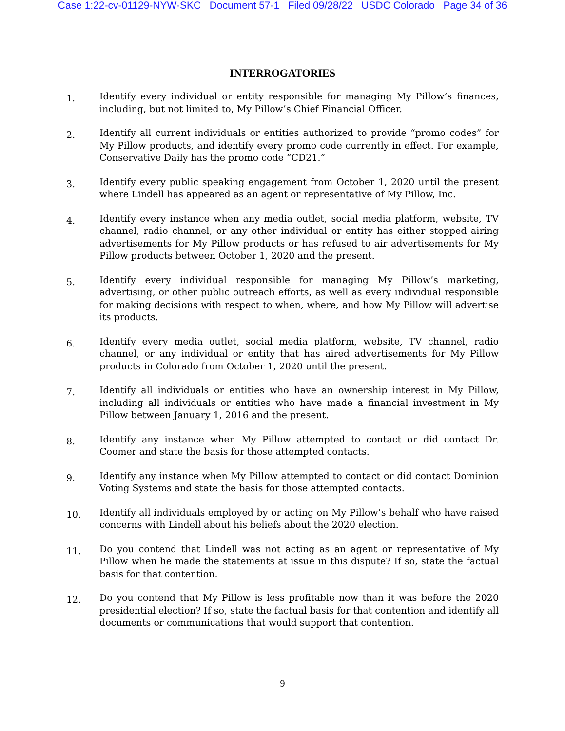Case 1:22-cv-01129-NYW-SKC Document 57-1 Filed 09/28/22 USDC Colorado Page 34 of 36
INTERROGATORIES
1.
Identify every individual or entity responsible for managing My Pillow’s finances, including, but not limited to, My Pillow’s Chief Financial Officer.
2.
Identify all current individuals or entities authorized to provide “promo codes” for My Pillow products, and identify every promo code currently in effect. For example, Conservative Daily has the promo code “CD21.”
3.
Identify every public speaking engagement from October 1, 2020 until the present where Lindell has appeared as an agent or representative of My Pillow, Inc.
4.
Identify every instance when any media outlet, social media platform, website, TV channel, radio channel, or any other individual or entity has either stopped airing advertisements for My Pillow products or has refused to air advertisements for My Pillow products between October 1, 2020 and the present.
5.
Identify every individual responsible for managing My Pillow’s marketing, advertising, or other public outreach efforts, as well as every individual responsible for making decisions with respect to when, where, and how My Pillow will advertise its products.
6.
Identify every media outlet, social media platform, website, TV channel, radio channel, or any individual or entity that has aired advertisements for My Pillow products in Colorado from October 1, 2020 until the present.
7.
Identify all individuals or entities who have an ownership interest in My Pillow, including all individuals or entities who have made a financial investment in My Pillow between January 1, 2016 and the present.
8.
Identify any instance when My Pillow attempted to contact or did contact Dr. Coomer and state the basis for those attempted contacts.
9.
Identify any instance when My Pillow attempted to contact or did contact Dominion Voting Systems and state the basis for those attempted contacts.
10.
Identify all individuals employed by or acting on My Pillow’s behalf who have raised concerns with Lindell about his beliefs about the 2020 election.
11.
Do you contend that Lindell was not acting as an agent or representative of My Pillow when he made the statements at issue in this dispute? If so, state the factual basis for that contention.
12.
Do you contend that My Pillow is less profitable now than it was before the 2020 presidential election? If so, state the factual basis for that contention and identify all documents or communications that would support that contention.
9